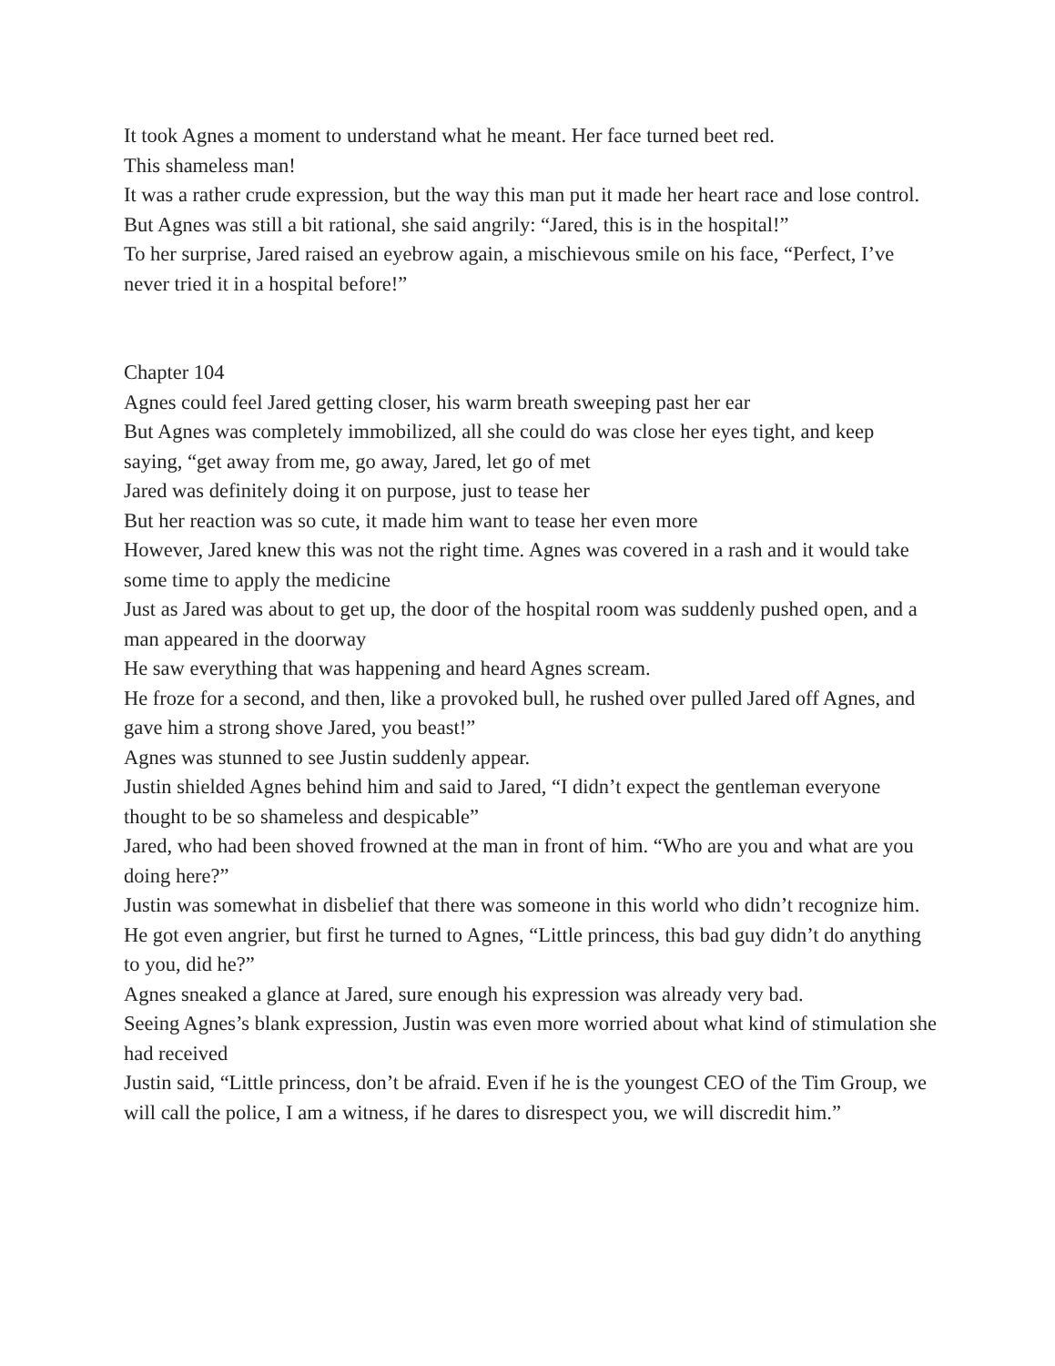It took Agnes a moment to understand what he meant. Her face turned beet red.
This shameless man!
It was a rather crude expression, but the way this man put it made her heart race and lose control.
But Agnes was still a bit rational, she said angrily: “Jared, this is in the hospital!”
To her surprise, Jared raised an eyebrow again, a mischievous smile on his face, “Perfect, I’ve never tried it in a hospital before!”
Chapter 104
Agnes could feel Jared getting closer, his warm breath sweeping past her ear
But Agnes was completely immobilized, all she could do was close her eyes tight, and keep saying, “get away from me, go away, Jared, let go of met
Jared was definitely doing it on purpose, just to tease her
But her reaction was so cute, it made him want to tease her even more
However, Jared knew this was not the right time. Agnes was covered in a rash and it would take some time to apply the medicine
Just as Jared was about to get up, the door of the hospital room was suddenly pushed open, and a man appeared in the doorway
He saw everything that was happening and heard Agnes scream.
He froze for a second, and then, like a provoked bull, he rushed over pulled Jared off Agnes, and gave him a strong shove Jared, you beast!”
Agnes was stunned to see Justin suddenly appear.
Justin shielded Agnes behind him and said to Jared, “I didn’t expect the gentleman everyone thought to be so shameless and despicable”
Jared, who had been shoved frowned at the man in front of him. “Who are you and what are you doing here?”
Justin was somewhat in disbelief that there was someone in this world who didn’t recognize him.
He got even angrier, but first he turned to Agnes, “Little princess, this bad guy didn’t do anything to you, did he?”
Agnes sneaked a glance at Jared, sure enough his expression was already very bad.
Seeing Agnes’s blank expression, Justin was even more worried about what kind of stimulation she had received
Justin said, “Little princess, don’t be afraid. Even if he is the youngest CEO of the Tim Group, we will call the police, I am a witness, if he dares to disrespect you, we will discredit him.”